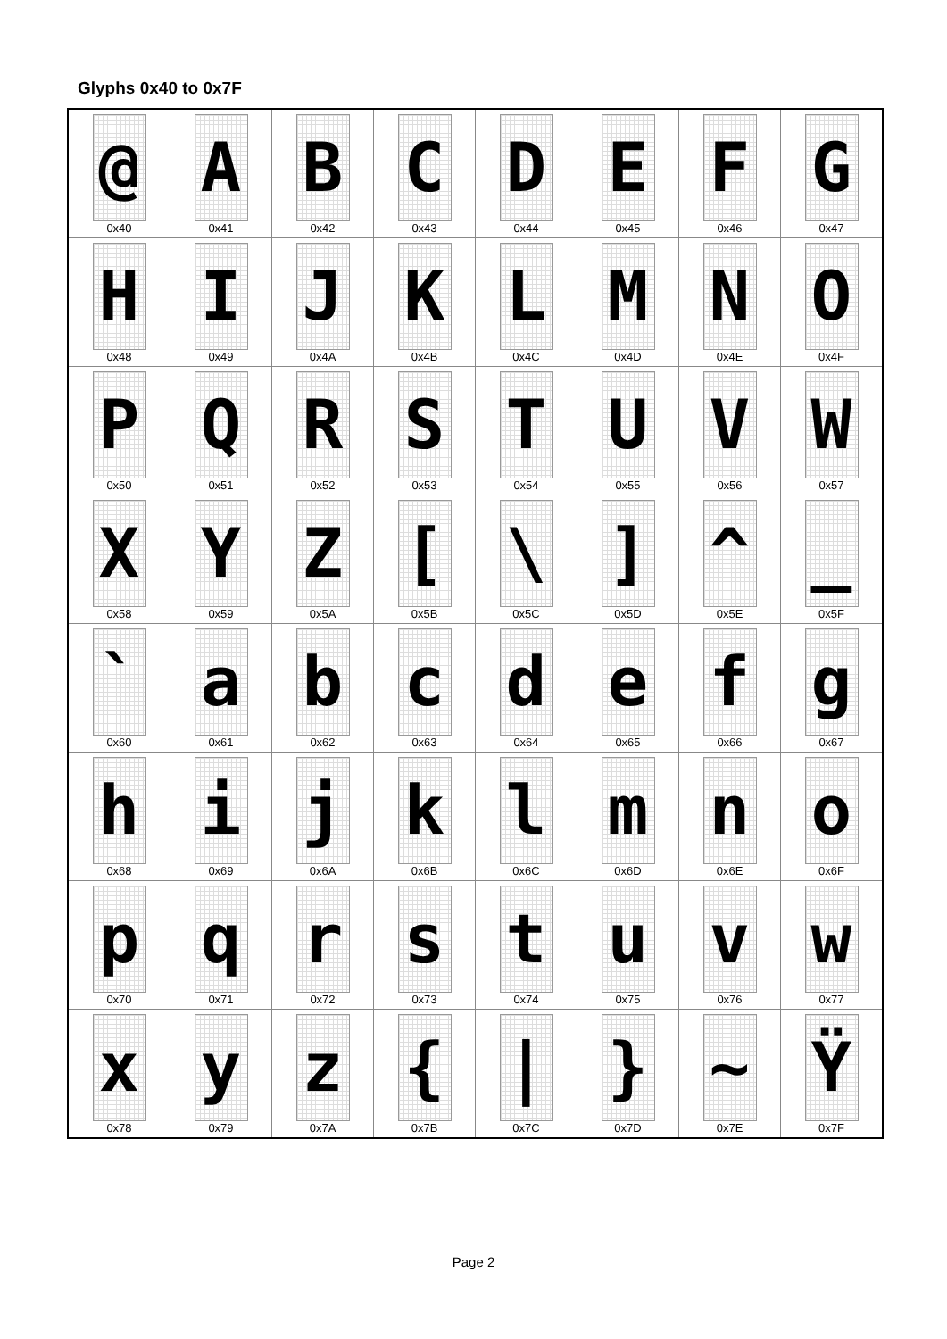Glyphs 0x40 to 0x7F
| @ 0x40 | A 0x41 | B 0x42 | C 0x43 | D 0x44 | E 0x45 | F 0x46 | G 0x47 |
| H 0x48 | I 0x49 | J 0x4A | K 0x4B | L 0x4C | M 0x4D | N 0x4E | O 0x4F |
| P 0x50 | Q 0x51 | R 0x52 | S 0x53 | T 0x54 | U 0x55 | V 0x56 | W 0x57 |
| X 0x58 | Y 0x59 | Z 0x5A | [ 0x5B | \ 0x5C | ] 0x5D | ^ 0x5E | _ 0x5F |
| ` 0x60 | a 0x61 | b 0x62 | c 0x63 | d 0x64 | e 0x65 | f 0x66 | g 0x67 |
| h 0x68 | i 0x69 | j 0x6A | k 0x6B | l 0x6C | m 0x6D | n 0x6E | o 0x6F |
| p 0x70 | q 0x71 | r 0x72 | s 0x73 | t 0x74 | u 0x75 | v 0x76 | w 0x77 |
| x 0x78 | y 0x79 | z 0x7A | { 0x7B | / 0x7C | } 0x7D | ~ 0x7E | Ÿ 0x7F |
Page 2